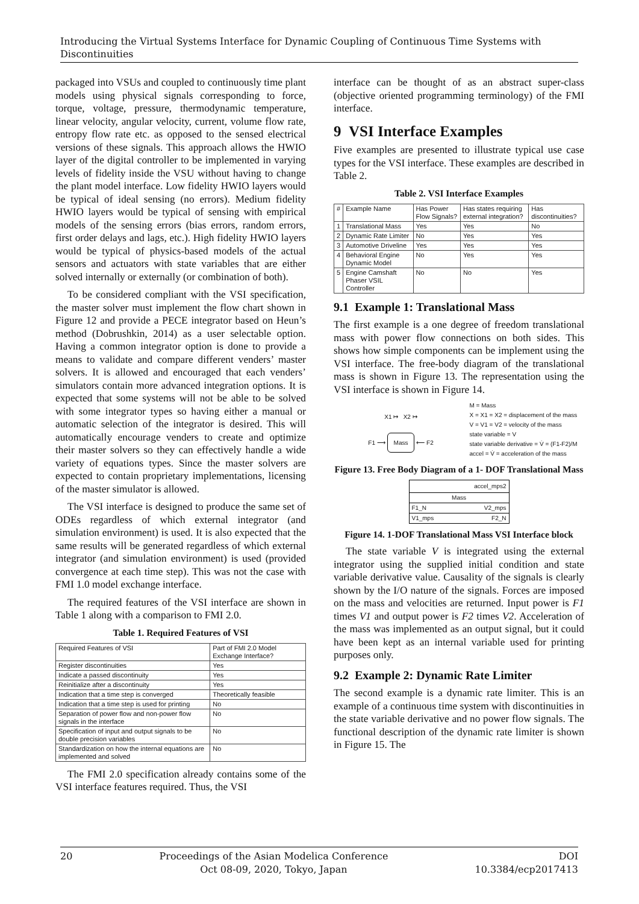Introducing the Virtual Systems Interface for Dynamic Coupling of Continuous Time Systems with Discontinuities
packaged into VSUs and coupled to continuously time plant models using physical signals corresponding to force, torque, voltage, pressure, thermodynamic temperature, linear velocity, angular velocity, current, volume flow rate, entropy flow rate etc. as opposed to the sensed electrical versions of these signals. This approach allows the HWIO layer of the digital controller to be implemented in varying levels of fidelity inside the VSU without having to change the plant model interface. Low fidelity HWIO layers would be typical of ideal sensing (no errors). Medium fidelity HWIO layers would be typical of sensing with empirical models of the sensing errors (bias errors, random errors, first order delays and lags, etc.). High fidelity HWIO layers would be typical of physics-based models of the actual sensors and actuators with state variables that are either solved internally or externally (or combination of both).
To be considered compliant with the VSI specification, the master solver must implement the flow chart shown in Figure 12 and provide a PECE integrator based on Heun’s method (Dobrushkin, 2014) as a user selectable option. Having a common integrator option is done to provide a means to validate and compare different venders’ master solvers. It is allowed and encouraged that each venders’ simulators contain more advanced integration options. It is expected that some systems will not be able to be solved with some integrator types so having either a manual or automatic selection of the integrator is desired. This will automatically encourage venders to create and optimize their master solvers so they can effectively handle a wide variety of equations types. Since the master solvers are expected to contain proprietary implementations, licensing of the master simulator is allowed.
The VSI interface is designed to produce the same set of ODEs regardless of which external integrator (and simulation environment) is used. It is also expected that the same results will be generated regardless of which external integrator (and simulation environment) is used (provided convergence at each time step). This was not the case with FMI 1.0 model exchange interface.
The required features of the VSI interface are shown in Table 1 along with a comparison to FMI 2.0.
Table 1. Required Features of VSI
| Required Features of VSI | Part of FMI 2.0 Model Exchange Interface? |
| --- | --- |
| Register discontinuities | Yes |
| Indicate a passed discontinuity | Yes |
| Reinitialize after a discontinuity | Yes |
| Indication that a time step is converged | Theoretically feasible |
| Indication that a time step is used for printing | No |
| Separation of power flow and non-power flow signals in the interface | No |
| Specification of input and output signals to be double precision variables | No |
| Standardization on how the internal equations are implemented and solved | No |
The FMI 2.0 specification already contains some of the VSI interface features required. Thus, the VSI
interface can be thought of as an abstract super-class (objective oriented programming terminology) of the FMI interface.
9 VSI Interface Examples
Five examples are presented to illustrate typical use case types for the VSI interface. These examples are described in Table 2.
Table 2. VSI Interface Examples
| # | Example Name | Has Power Flow Signals? | Has states requiring external integration? | Has discontinuities? |
| --- | --- | --- | --- | --- |
| 1 | Translational Mass | Yes | Yes | No |
| 2 | Dynamic Rate Limiter | No | Yes | Yes |
| 3 | Automotive Driveline | Yes | Yes | Yes |
| 4 | Behavioral Engine Dynamic Model | No | Yes | Yes |
| 5 | Engine Camshaft Phaser VSIL Controller | No | No | Yes |
9.1 Example 1: Translational Mass
The first example is a one degree of freedom translational mass with power flow connections on both sides. This shows how simple components can be implement using the VSI interface. The free-body diagram of the translational mass is shown in Figure 13. The representation using the VSI interface is shown in Figure 14.
X1 ↦ X2 ↦
F1 ⟶ Mass ⟵ F2
M = Mass
X = X1 = X2 = displacement of the mass
V = V1 = V2 = velocity of the mass
state variable = V
state variable derivative = V̇ = (F1-F2)/M
accel = V̇ = acceleration of the mass
Figure 13. Free Body Diagram of a 1- DOF Translational Mass
accel_mps2
Mass
F1_N V2_mps
V1_mps F2_N
Figure 14. 1-DOF Translational Mass VSI Interface block
The state variable V is integrated using the external integrator using the supplied initial condition and state variable derivative value. Causality of the signals is clearly shown by the I/O nature of the signals. Forces are imposed on the mass and velocities are returned. Input power is F1 times V1 and output power is F2 times V2. Acceleration of the mass was implemented as an output signal, but it could have been kept as an internal variable used for printing purposes only.
9.2 Example 2: Dynamic Rate Limiter
The second example is a dynamic rate limiter. This is an example of a continuous time system with discontinuities in the state variable derivative and no power flow signals. The functional description of the dynamic rate limiter is shown in Figure 15. The
20 Proceedings of the Asian Modelica Conference
Oct 08-09, 2020, Tokyo, Japan DOI
10.3384/ecp2017413